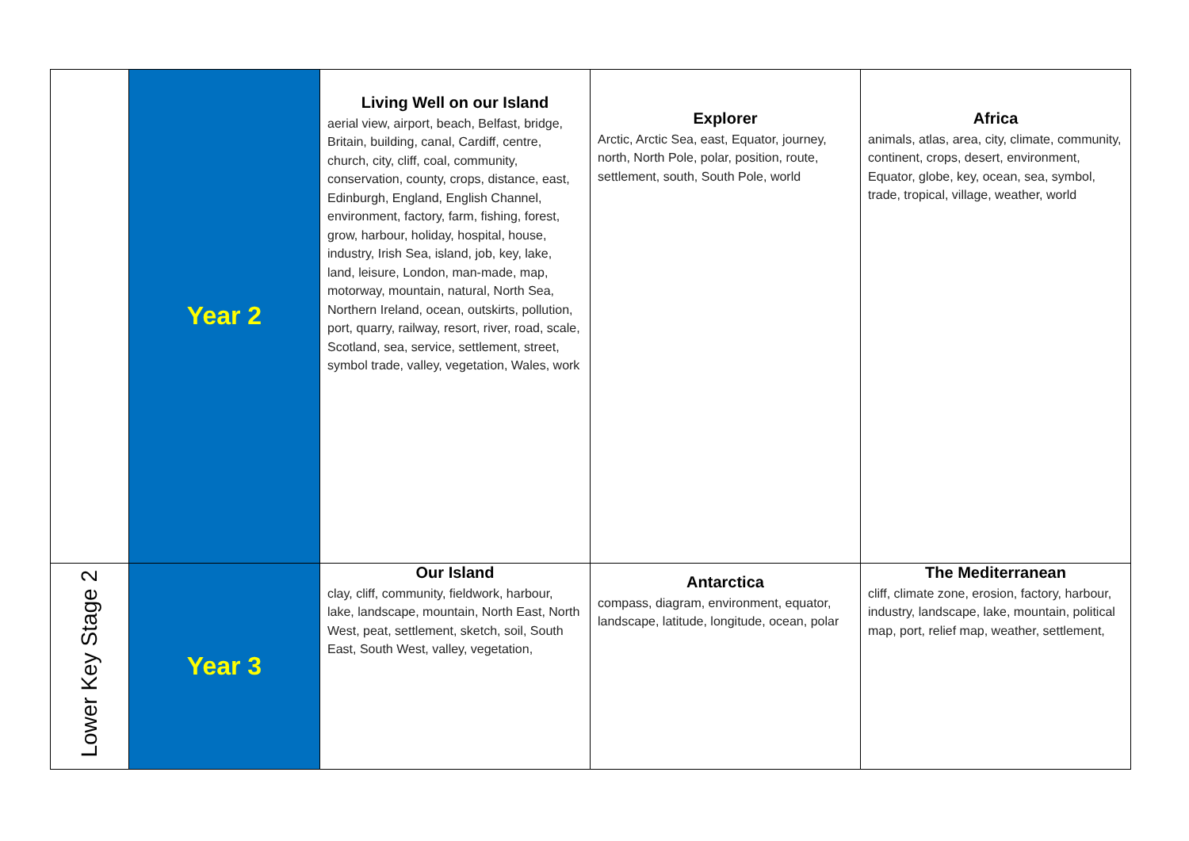| | Year 2 | Living Well on our Island aerial view, airport, beach, Belfast, bridge, Britain, building, canal, Cardiff, centre, church, city, cliff, coal, community, conservation, county, crops, distance, east, Edinburgh, England, English Channel, environment, factory, farm, fishing, forest, grow, harbour, holiday, hospital, house, industry, Irish Sea, island, job, key, lake, land, leisure, London, man-made, map, motorway, mountain, natural, North Sea, Northern Ireland, ocean, outskirts, pollution, port, quarry, railway, resort, river, road, scale, Scotland, sea, service, settlement, street, symbol trade, valley, vegetation, Wales, work | Explorer Arctic, Arctic Sea, east, Equator, journey, north, North Pole, polar, position, route, settlement, south, South Pole, world | Africa animals, atlas, area, city, climate, community, continent, crops, desert, environment, Equator, globe, key, ocean, sea, symbol, trade, tropical, village, weather, world |
| Lower Key Stage 2 | Year 3 | Our Island clay, cliff, community, fieldwork, harbour, lake, landscape, mountain, North East, North West, peat, settlement, sketch, soil, South East, South West, valley, vegetation, | Antarctica compass, diagram, environment, equator, landscape, latitude, longitude, ocean, polar | The Mediterranean cliff, climate zone, erosion, factory, harbour, industry, landscape, lake, mountain, political map, port, relief map, weather, settlement, |